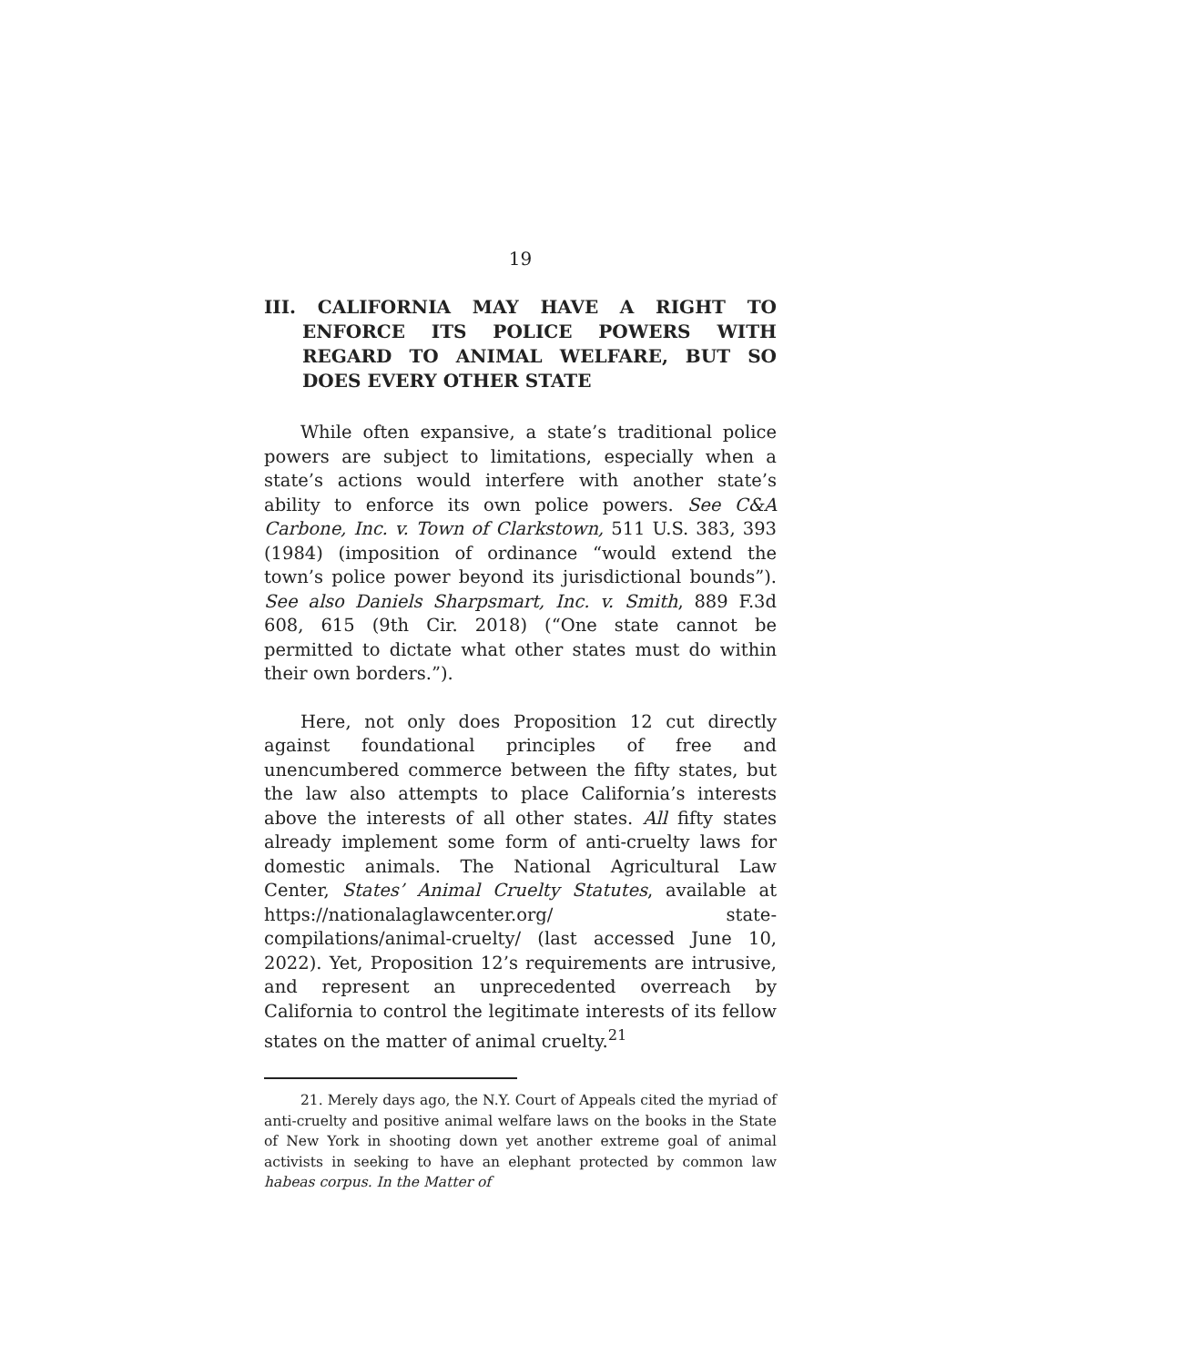19
III. CALIFORNIA MAY HAVE A RIGHT TO ENFORCE ITS POLICE POWERS WITH REGARD TO ANIMAL WELFARE, BUT SO DOES EVERY OTHER STATE
While often expansive, a state’s traditional police powers are subject to limitations, especially when a state’s actions would interfere with another state’s ability to enforce its own police powers. See C&A Carbone, Inc. v. Town of Clarkstown, 511 U.S. 383, 393 (1984) (imposition of ordinance “would extend the town’s police power beyond its jurisdictional bounds”). See also Daniels Sharpsmart, Inc. v. Smith, 889 F.3d 608, 615 (9th Cir. 2018) (“One state cannot be permitted to dictate what other states must do within their own borders.”).
Here, not only does Proposition 12 cut directly against foundational principles of free and unencumbered commerce between the fifty states, but the law also attempts to place California’s interests above the interests of all other states. All fifty states already implement some form of anti-cruelty laws for domestic animals. The National Agricultural Law Center, States’ Animal Cruelty Statutes, available at https://nationalaglawcenter.org/ state-compilations/animal-cruelty/ (last accessed June 10, 2022). Yet, Proposition 12’s requirements are intrusive, and represent an unprecedented overreach by California to control the legitimate interests of its fellow states on the matter of animal cruelty.<sup>21</sup>
21. Merely days ago, the N.Y. Court of Appeals cited the myriad of anti-cruelty and positive animal welfare laws on the books in the State of New York in shooting down yet another extreme goal of animal activists in seeking to have an elephant protected by common law habeas corpus. In the Matter of